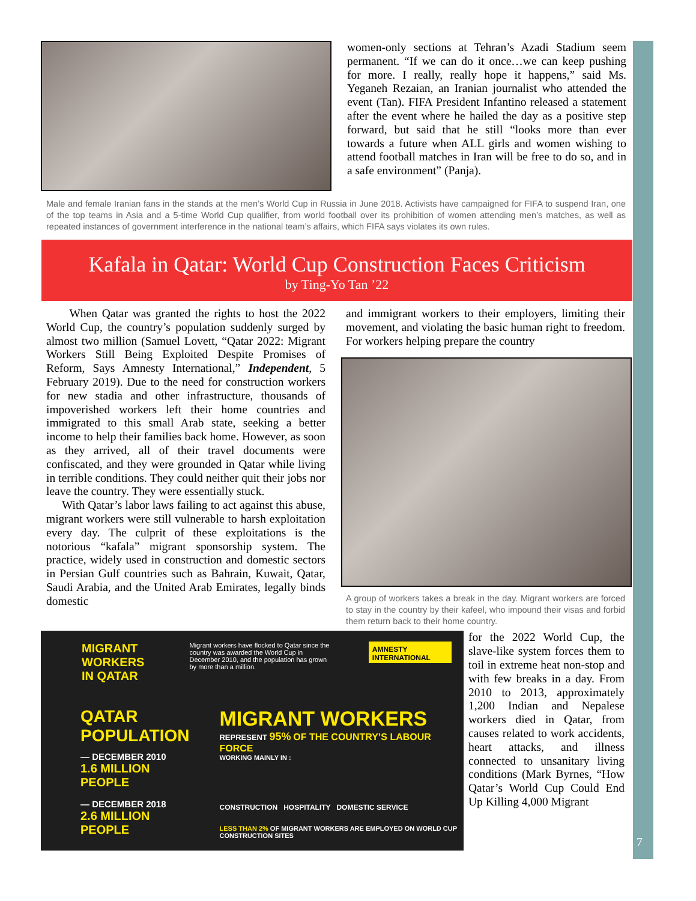women-only sections at Tehran’s Azadi Stadium seem permanent. “If we can do it once…we can keep pushing for more. I really, really hope it happens,” said Ms. Yeganeh Rezaian, an Iranian journalist who attended the event (Tan). FIFA President Infantino released a statement after the event where he hailed the day as a positive step forward, but said that he still “looks more than ever towards a future when ALL girls and women wishing to attend football matches in Iran will be free to do so, and in a safe environment” (Panja).
Male and female Iranian fans in the stands at the men’s World Cup in Russia in June 2018. Activists have campaigned for FIFA to suspend Iran, one of the top teams in Asia and a 5-time World Cup qualifier, from world football over its prohibition of women attending men’s matches, as well as repeated instances of government interference in the national team’s affairs, which FIFA says violates its own rules.
Kafala in Qatar: World Cup Construction Faces Criticism
by Ting-Yo Tan ’22
When Qatar was granted the rights to host the 2022 World Cup, the country’s population suddenly surged by almost two million (Samuel Lovett, “Qatar 2022: Migrant Workers Still Being Exploited Despite Promises of Reform, Says Amnesty International,” Independent, 5 February 2019). Due to the need for construction workers for new stadia and other infrastructure, thousands of impoverished workers left their home countries and immigrated to this small Arab state, seeking a better income to help their families back home. However, as soon as they arrived, all of their travel documents were confiscated, and they were grounded in Qatar while living in terrible conditions. They could neither quit their jobs nor leave the country. They were essentially stuck.
With Qatar’s labor laws failing to act against this abuse, migrant workers were still vulnerable to harsh exploitation every day. The culprit of these exploitations is the notorious “kafala” migrant sponsorship system. The practice, widely used in construction and domestic sectors in Persian Gulf countries such as Bahrain, Kuwait, Qatar, Saudi Arabia, and the United Arab Emirates, legally binds domestic
and immigrant workers to their employers, limiting their movement, and violating the basic human right to freedom. For workers helping prepare the country
A group of workers takes a break in the day. Migrant workers are forced to stay in the country by their kafeel, who impound their visas and forbid them return back to their home country.
MIGRANT WORKERS
IN QATAR
Migrant workers have flocked to Qatar since the country was awarded the World Cup in December 2010, and the population has grown by more than a million.
AMNESTY INTERNATIONAL
QATAR
POPULATION
— DECEMBER 2010
1.6 MILLION PEOPLE
— DECEMBER 2018
2.6 MILLION PEOPLE
MIGRANT WORKERS
REPRESENT 95% OF THE COUNTRY’S LABOUR FORCE
WORKING MAINLY IN :
CONSTRUCTION HOSPITALITY DOMESTIC SERVICE
LESS THAN 2% OF MIGRANT WORKERS ARE EMPLOYED ON WORLD CUP CONSTRUCTION SITES
for the 2022 World Cup, the slave-like system forces them to toil in extreme heat non-stop and with few breaks in a day. From 2010 to 2013, approximately 1,200 Indian and Nepalese workers died in Qatar, from causes related to work accidents, heart attacks, and illness connected to unsanitary living conditions (Mark Byrnes, “How Qatar’s World Cup Could End Up Killing 4,000 Migrant
7